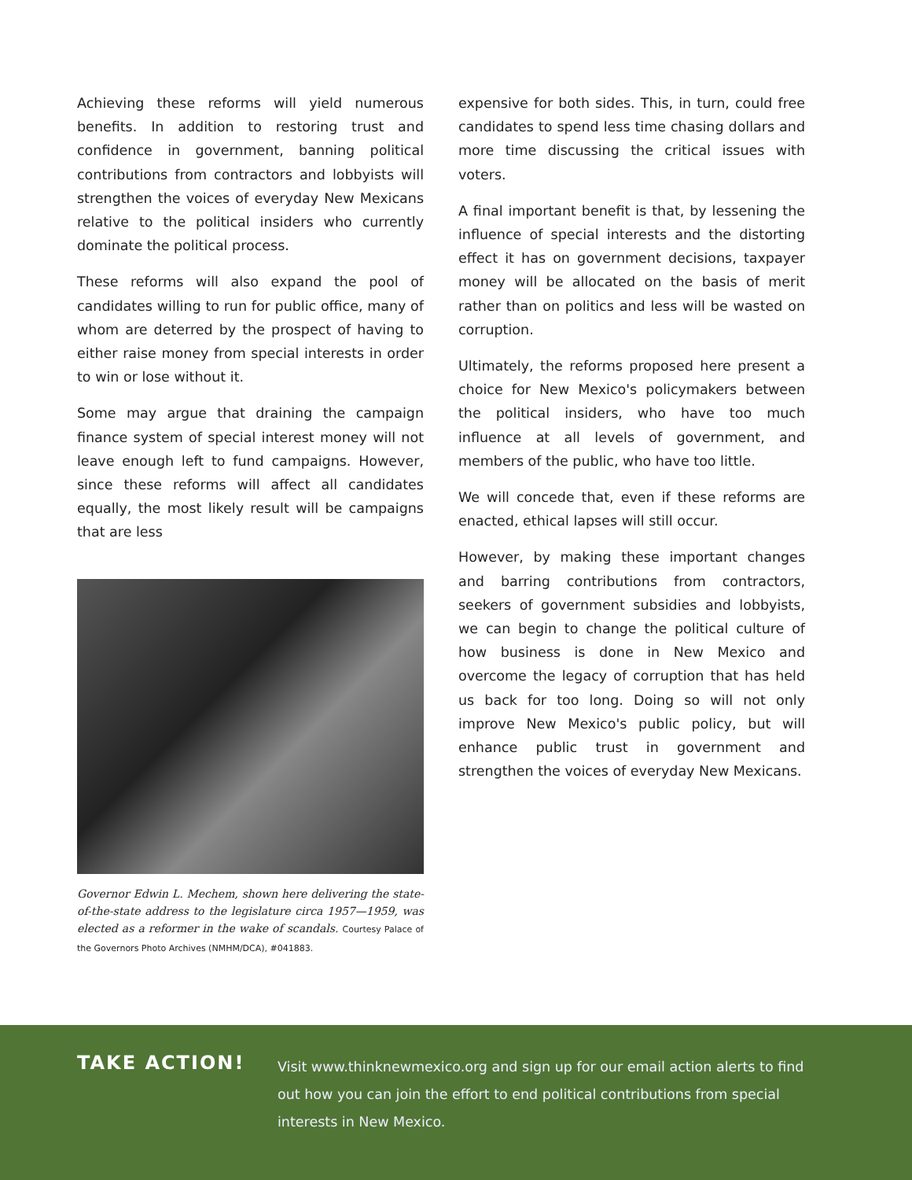Achieving these reforms will yield numerous benefits. In addition to restoring trust and confidence in government, banning political contributions from contractors and lobbyists will strengthen the voices of everyday New Mexicans relative to the political insiders who currently dominate the political process.
These reforms will also expand the pool of candidates willing to run for public office, many of whom are deterred by the prospect of having to either raise money from special interests in order to win or lose without it.
Some may argue that draining the campaign finance system of special interest money will not leave enough left to fund campaigns. However, since these reforms will affect all candidates equally, the most likely result will be campaigns that are less
Governor Edwin L. Mechem, shown here delivering the state-of-the-state address to the legislature circa 1957—1959, was elected as a reformer in the wake of scandals. Courtesy Palace of the Governors Photo Archives (NMHM/DCA), #041883.
expensive for both sides. This, in turn, could free candidates to spend less time chasing dollars and more time discussing the critical issues with voters.
A final important benefit is that, by lessening the influence of special interests and the distorting effect it has on government decisions, taxpayer money will be allocated on the basis of merit rather than on politics and less will be wasted on corruption.
Ultimately, the reforms proposed here present a choice for New Mexico's policymakers between the political insiders, who have too much influence at all levels of government, and members of the public, who have too little.
We will concede that, even if these reforms are enacted, ethical lapses will still occur.
However, by making these important changes and barring contributions from contractors, seekers of government subsidies and lobbyists, we can begin to change the political culture of how business is done in New Mexico and overcome the legacy of corruption that has held us back for too long. Doing so will not only improve New Mexico's public policy, but will enhance public trust in government and strengthen the voices of everyday New Mexicans.
TAKE ACTION!
Visit www.thinknewmexico.org and sign up for our email action alerts to find out how you can join the effort to end political contributions from special interests in New Mexico.